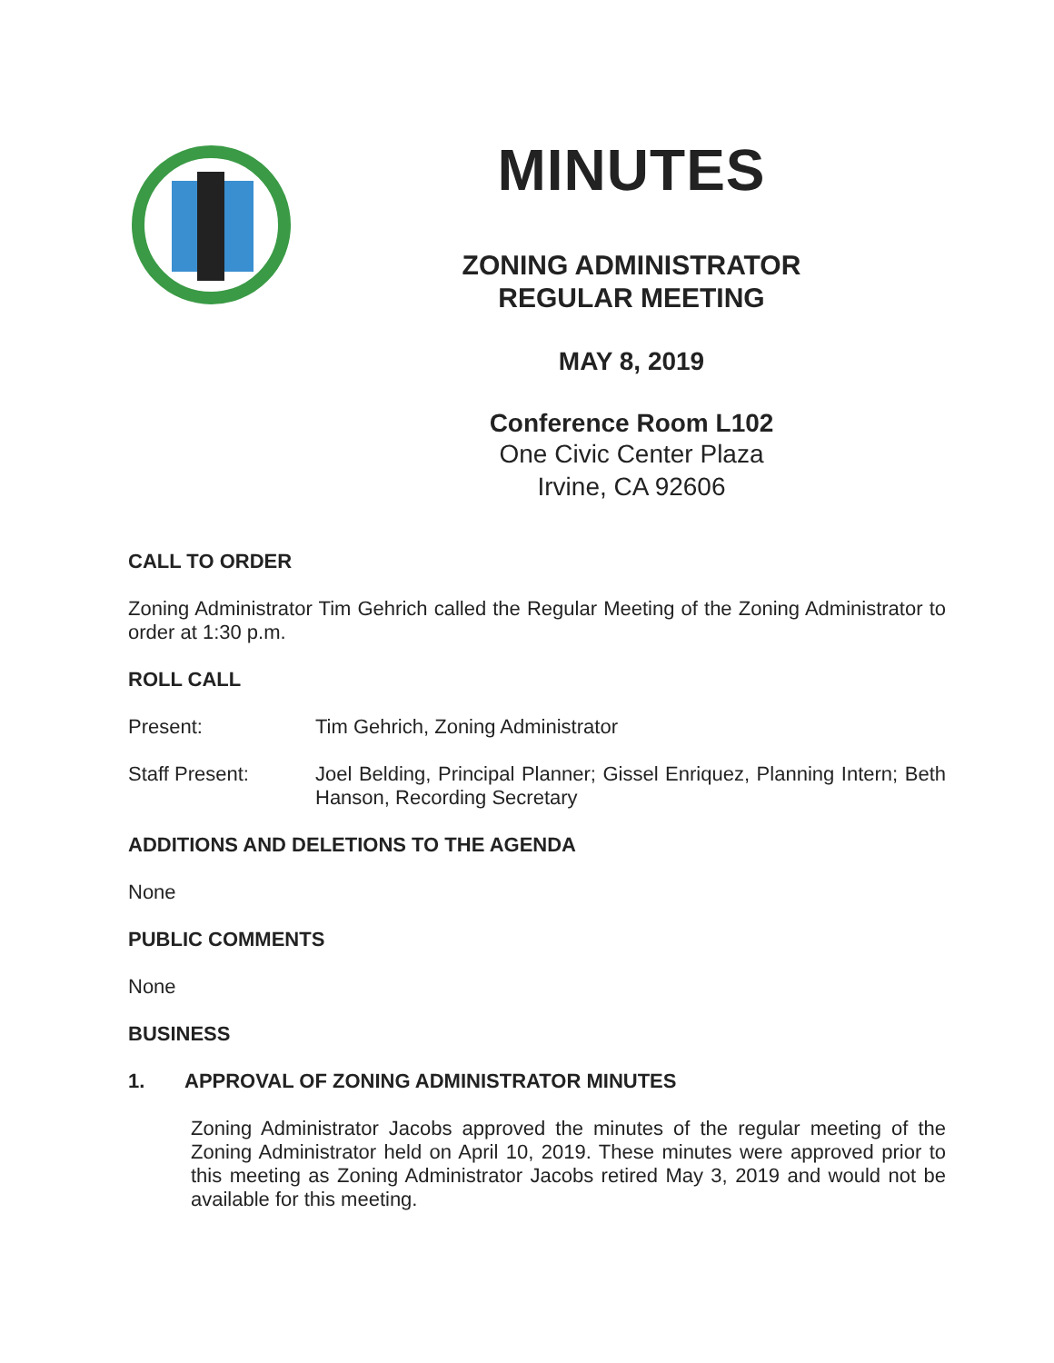MINUTES
ZONING ADMINISTRATOR
REGULAR MEETING
MAY 8, 2019
Conference Room L102
One Civic Center Plaza
Irvine, CA 92606
CALL TO ORDER
Zoning Administrator Tim Gehrich called the Regular Meeting of the Zoning Administrator to order at 1:30 p.m.
ROLL CALL
Present: Tim Gehrich, Zoning Administrator
Staff Present: Joel Belding, Principal Planner; Gissel Enriquez, Planning Intern; Beth Hanson, Recording Secretary
ADDITIONS AND DELETIONS TO THE AGENDA
None
PUBLIC COMMENTS
None
BUSINESS
1. APPROVAL OF ZONING ADMINISTRATOR MINUTES
Zoning Administrator Jacobs approved the minutes of the regular meeting of the Zoning Administrator held on April 10, 2019. These minutes were approved prior to this meeting as Zoning Administrator Jacobs retired May 3, 2019 and would not be available for this meeting.